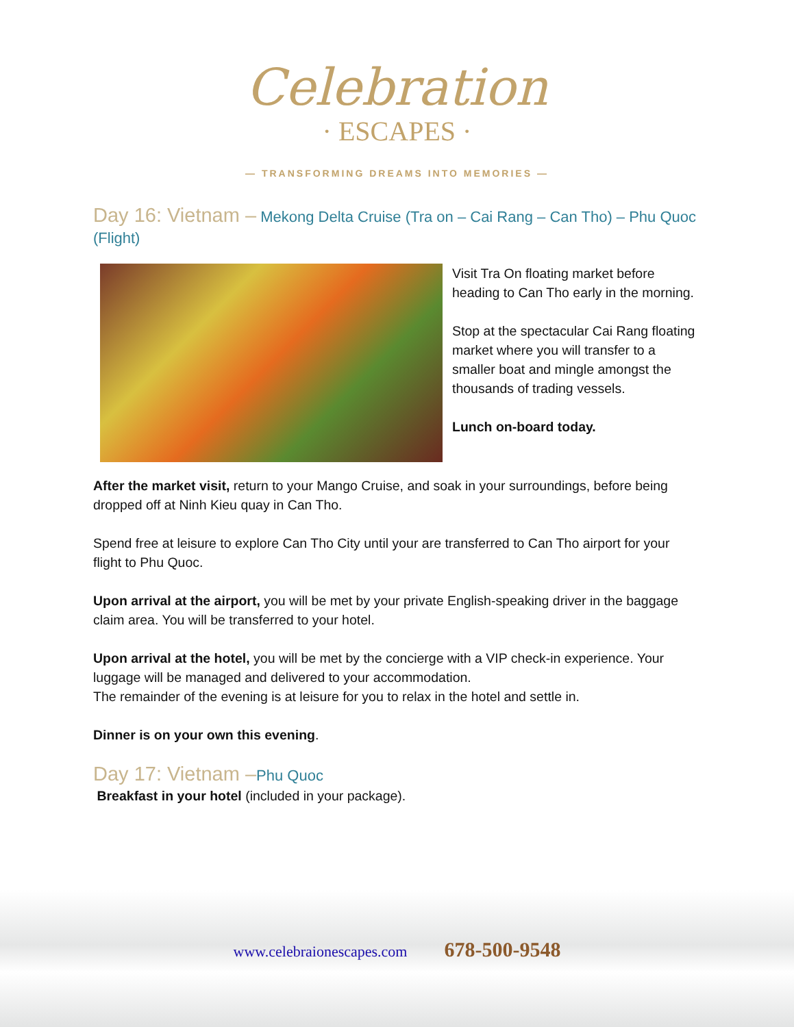Celebration
· ESCAPES ·
— TRANSFORMING DREAMS INTO MEMORIES —
Day 16: Vietnam – Mekong Delta Cruise (Tra on – Cai Rang – Can Tho) – Phu Quoc (Flight)
Visit Tra On floating market before heading to Can Tho early in the morning.
Stop at the spectacular Cai Rang floating market where you will transfer to a smaller boat and mingle amongst the thousands of trading vessels.
Lunch on-board today.
After the market visit, return to your Mango Cruise, and soak in your surroundings, before being dropped off at Ninh Kieu quay in Can Tho.
Spend free at leisure to explore Can Tho City until your are transferred to Can Tho airport for your flight to Phu Quoc.
Upon arrival at the airport, you will be met by your private English-speaking driver in the baggage claim area. You will be transferred to your hotel.
Upon arrival at the hotel, you will be met by the concierge with a VIP check-in experience. Your luggage will be managed and delivered to your accommodation.
The remainder of the evening is at leisure for you to relax in the hotel and settle in.
Dinner is on your own this evening.
Day 17: Vietnam –Phu Quoc
Breakfast in your hotel (included in your package).
www.celebraionescapes.com 678-500-9548